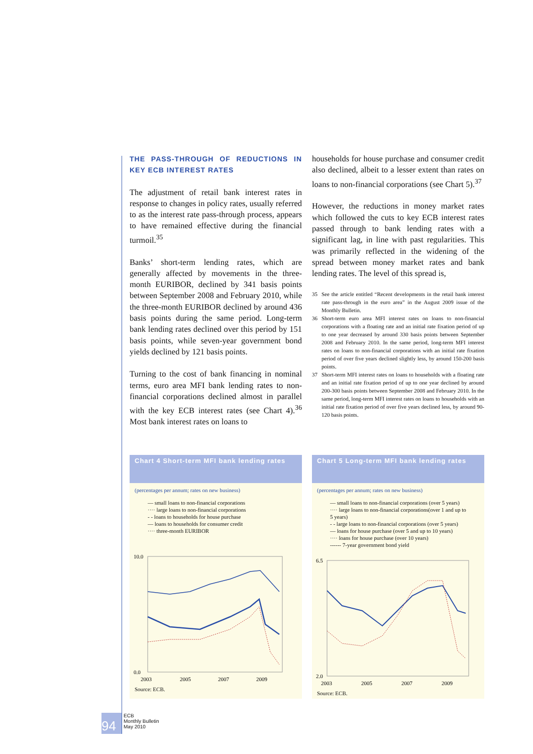THE PASS-THROUGH OF REDUCTIONS IN KEY ECB INTEREST RATES
The adjustment of retail bank interest rates in response to changes in policy rates, usually referred to as the interest rate pass-through process, appears to have remained effective during the financial turmoil.<sup>35</sup>
Banks’ short-term lending rates, which are generally affected by movements in the three-month EURIBOR, declined by 341 basis points between September 2008 and February 2010, while the three-month EURIBOR declined by around 436 basis points during the same period. Long-term bank lending rates declined over this period by 151 basis points, while seven-year government bond yields declined by 121 basis points.
Turning to the cost of bank financing in nominal terms, euro area MFI bank lending rates to non-financial corporations declined almost in parallel with the key ECB interest rates (see Chart 4).<sup>36</sup> Most bank interest rates on loans to
households for house purchase and consumer credit also declined, albeit to a lesser extent than rates on loans to non-financial corporations (see Chart 5).<sup>37</sup>
However, the reductions in money market rates which followed the cuts to key ECB interest rates passed through to bank lending rates with a significant lag, in line with past regularities. This was primarily reflected in the widening of the spread between money market rates and bank lending rates. The level of this spread is,
35 See the article entitled “Recent developments in the retail bank interest rate pass-through in the euro area” in the August 2009 issue of the Monthly Bulletin.
36 Short-term euro area MFI interest rates on loans to non-financial corporations with a floating rate and an initial rate fixation period of up to one year decreased by around 330 basis points between September 2008 and February 2010. In the same period, long-term MFI interest rates on loans to non-financial corporations with an initial rate fixation period of over five years declined slightly less, by around 150-200 basis points.
37 Short-term MFI interest rates on loans to households with a floating rate and an initial rate fixation period of up to one year declined by around 200-300 basis points between September 2008 and February 2010. In the same period, long-term MFI interest rates on loans to households with an initial rate fixation period of over five years declined less, by around 90-120 basis points.
Chart 4 Short-term MFI bank lending rates
(percentages per annum; rates on new business)
— small loans to non-financial corporations
···· large loans to non-financial corporations
- - loans to households for house purchase
— loans to households for consumer credit
···· three-month EURIBOR
10.0
0.0
2003
2005
2007
2009
Source: ECB.
Chart 5 Long-term MFI bank lending rates
(percentages per annum; rates on new business)
— small loans to non-financial corporations (over 5 years)
···· large loans to non-financial corporations(over 1 and up to 5 years)
- - large loans to non-financial corporations (over 5 years)
— loans for house purchase (over 5 and up to 10 years)
···· loans for house purchase (over 10 years)
------ 7-year government bond yield
6.5
2.0
2003
2005
2007
2009
Source: ECB.
94
ECB
Monthly Bulletin
May 2010